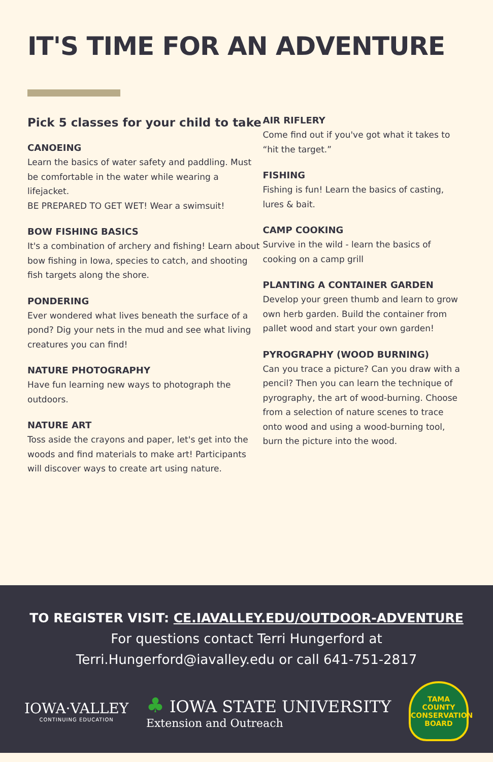IT'S TIME FOR AN ADVENTURE
Pick 5 classes for your child to take
CANOEING
Learn the basics of water safety and paddling. Must be comfortable in the water while wearing a lifejacket.
BE PREPARED TO GET WET! Wear a swimsuit!
BOW FISHING BASICS
It's a combination of archery and fishing! Learn about bow fishing in Iowa, species to catch, and shooting fish targets along the shore.
PONDERING
Ever wondered what lives beneath the surface of a pond? Dig your nets in the mud and see what living creatures you can find!
NATURE PHOTOGRAPHY
Have fun learning new ways to photograph the outdoors.
NATURE ART
Toss aside the crayons and paper, let's get into the woods and find materials to make art! Participants will discover ways to create art using nature.
AIR RIFLERY
Come find out if you've got what it takes to “hit the target.”
FISHING
Fishing is fun! Learn the basics of casting, lures & bait.
CAMP COOKING
Survive in the wild - learn the basics of cooking on a camp grill
PLANTING A CONTAINER GARDEN
Develop your green thumb and learn to grow own herb garden. Build the container from pallet wood and start your own garden!
PYROGRAPHY (WOOD BURNING)
Can you trace a picture? Can you draw with a pencil? Then you can learn the technique of pyrography, the art of wood-burning. Choose from a selection of nature scenes to trace onto wood and using a wood-burning tool, burn the picture into the wood.
TO REGISTER VISIT: CE.IAVALLEY.EDU/OUTDOOR-ADVENTURE
For questions contact Terri Hungerford at
Terri.Hungerford@iavalley.edu or call 641-751-2817
IOWA·VALLEY
CONTINUING EDUCATION
♣ IOWA STATE UNIVERSITY
Extension and Outreach
TAMA
COUNTY
CONSERVATION
BOARD